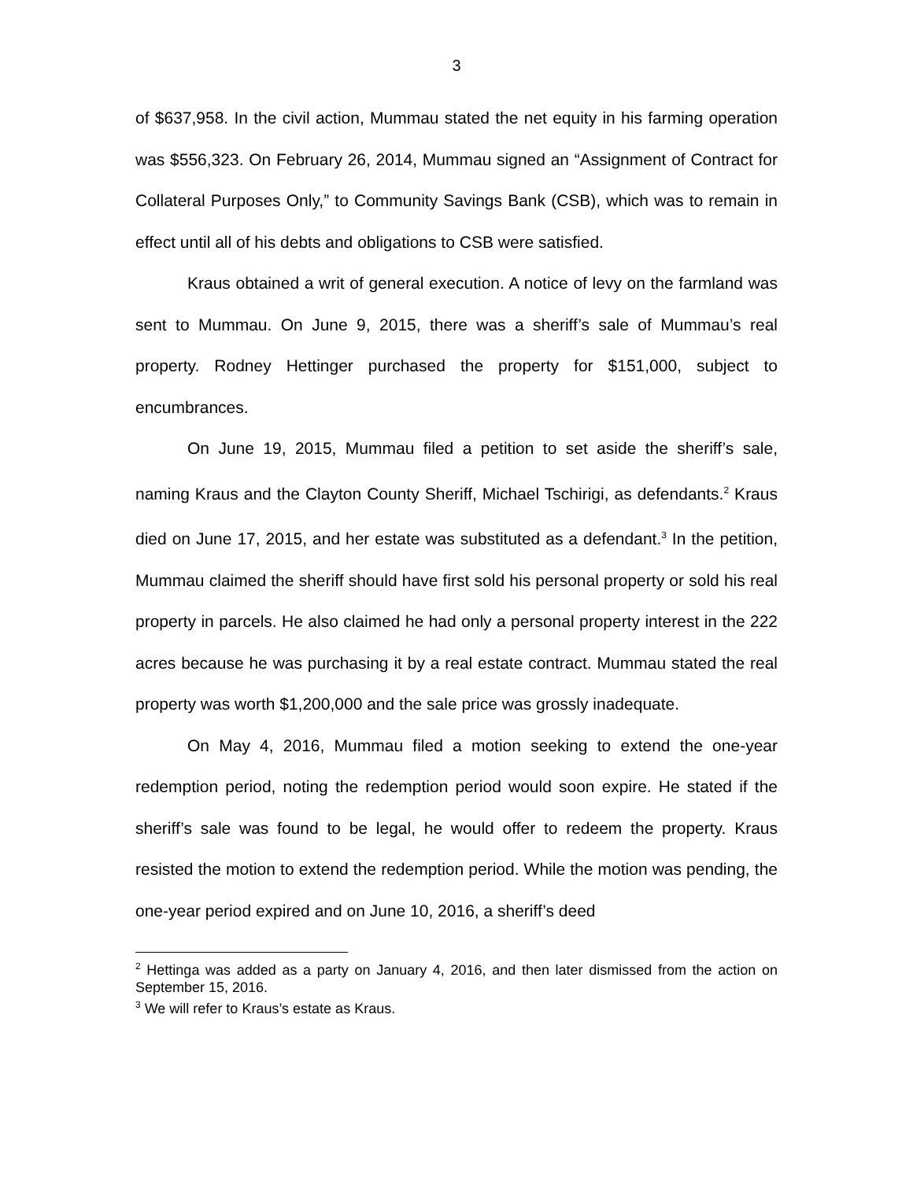3
of $637,958. In the civil action, Mummau stated the net equity in his farming operation was $556,323. On February 26, 2014, Mummau signed an “Assignment of Contract for Collateral Purposes Only,” to Community Savings Bank (CSB), which was to remain in effect until all of his debts and obligations to CSB were satisfied.
Kraus obtained a writ of general execution. A notice of levy on the farmland was sent to Mummau. On June 9, 2015, there was a sheriff’s sale of Mummau’s real property. Rodney Hettinger purchased the property for $151,000, subject to encumbrances.
On June 19, 2015, Mummau filed a petition to set aside the sheriff’s sale, naming Kraus and the Clayton County Sheriff, Michael Tschirigi, as defendants.<sup>2</sup> Kraus died on June 17, 2015, and her estate was substituted as a defendant.<sup>3</sup> In the petition, Mummau claimed the sheriff should have first sold his personal property or sold his real property in parcels. He also claimed he had only a personal property interest in the 222 acres because he was purchasing it by a real estate contract. Mummau stated the real property was worth $1,200,000 and the sale price was grossly inadequate.
On May 4, 2016, Mummau filed a motion seeking to extend the one-year redemption period, noting the redemption period would soon expire. He stated if the sheriff’s sale was found to be legal, he would offer to redeem the property. Kraus resisted the motion to extend the redemption period. While the motion was pending, the one-year period expired and on June 10, 2016, a sheriff’s deed
<sup>2</sup> Hettinga was added as a party on January 4, 2016, and then later dismissed from the action on September 15, 2016.
<sup>3</sup> We will refer to Kraus’s estate as Kraus.